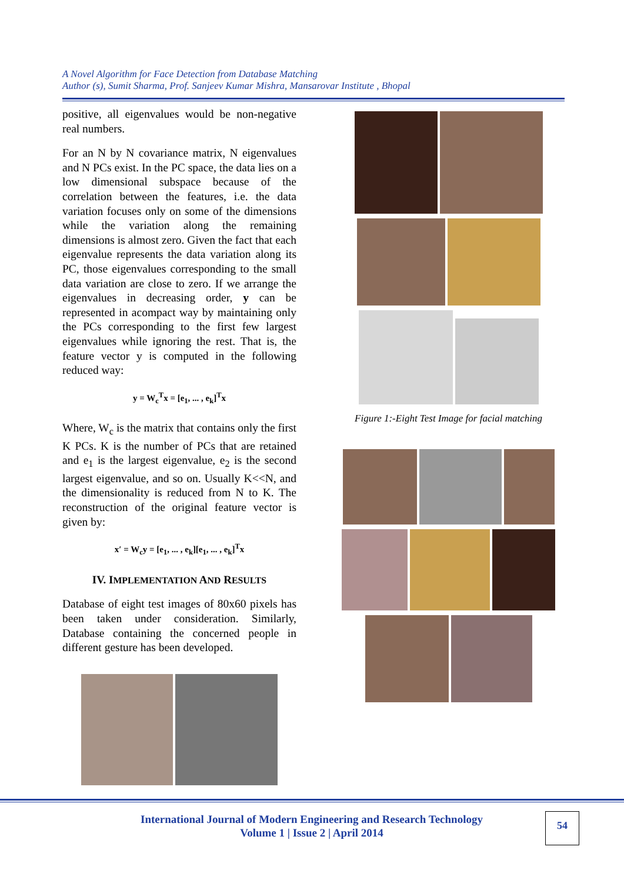A Novel Algorithm for Face Detection from Database Matching
Author (s), Sumit Sharma, Prof. Sanjeev Kumar Mishra, Mansarovar Institute , Bhopal
positive, all eigenvalues would be non-negative real numbers.
For an N by N covariance matrix, N eigenvalues and N PCs exist. In the PC space, the data lies on a low dimensional subspace because of the correlation between the features, i.e. the data variation focuses only on some of the dimensions while the variation along the remaining dimensions is almost zero. Given the fact that each eigenvalue represents the data variation along its PC, those eigenvalues corresponding to the small data variation are close to zero. If we arrange the eigenvalues in decreasing order, y can be represented in acompact way by maintaining only the PCs corresponding to the first few largest eigenvalues while ignoring the rest. That is, the feature vector y is computed in the following reduced way:
y = W<sub>c</sub><sup>T</sup>x = [e<sub>1</sub>, ... , e<sub>k</sub>]<sup>T</sup>x
Where, W<sub>c</sub> is the matrix that contains only the first K PCs. K is the number of PCs that are retained and e<sub>1</sub> is the largest eigenvalue, e<sub>2</sub> is the second largest eigenvalue, and so on. Usually K<<N, and the dimensionality is reduced from N to K. The reconstruction of the original feature vector is given by:
x′ = W<sub>c</sub>y = [e<sub>1</sub>, ... , e<sub>k</sub>][e<sub>1</sub>, ... , e<sub>k</sub>]<sup>T</sup>x
IV. IMPLEMENTATION AND RESULTS
Database of eight test images of 80x60 pixels has been taken under consideration. Similarly, Database containing the concerned people in different gesture has been developed.
Figure 1:-Eight Test Image for facial matching
International Journal of Modern Engineering and Research Technology
Volume 1 | Issue 2 | April 2014
54